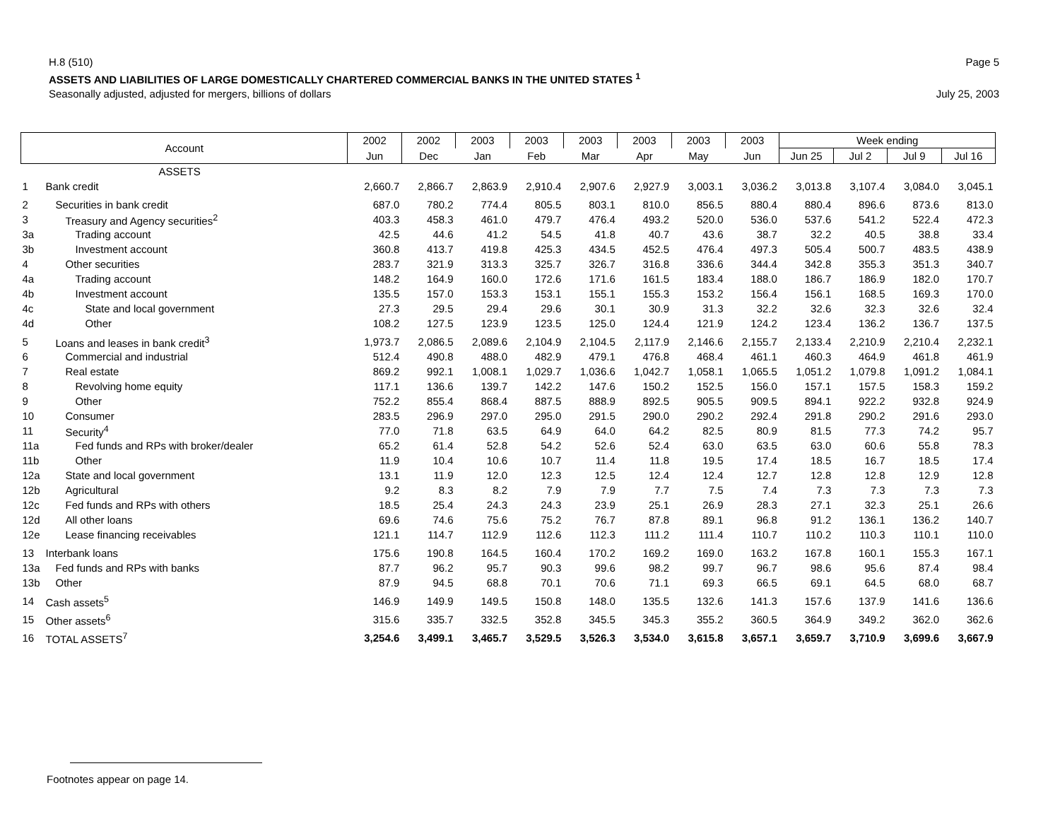H.8 (510) Page 5
ASSETS AND LIABILITIES OF LARGE DOMESTICALLY CHARTERED COMMERCIAL BANKS IN THE UNITED STATES <sup>1</sup>
Seasonally adjusted, adjusted for mergers, billions of dollars July 25, 2003
| Account | | 2002 | 2002 | 2003 | 2003 | 2003 | 2003 | 2003 | 2003 | Week ending | | | |
| --- | --- | --- | --- | --- | --- | --- | --- | --- | --- | --- | --- | --- | --- |
| | | Jun | Dec | Jan | Feb | Mar | Apr | May | Jun | Jun 25 | Jul 2 | Jul 9 | Jul 16 |
| | ASSETS | | | | | | | | | | | | |
| 1 | Bank credit | 2,660.7 | 2,866.7 | 2,863.9 | 2,910.4 | 2,907.6 | 2,927.9 | 3,003.1 | 3,036.2 | 3,013.8 | 3,107.4 | 3,084.0 | 3,045.1 |
| 2 | Securities in bank credit | 687.0 | 780.2 | 774.4 | 805.5 | 803.1 | 810.0 | 856.5 | 880.4 | 880.4 | 896.6 | 873.6 | 813.0 |
| 3 | Treasury and Agency securities<sup>2</sup> | 403.3 | 458.3 | 461.0 | 479.7 | 476.4 | 493.2 | 520.0 | 536.0 | 537.6 | 541.2 | 522.4 | 472.3 |
| 3a | Trading account | 42.5 | 44.6 | 41.2 | 54.5 | 41.8 | 40.7 | 43.6 | 38.7 | 32.2 | 40.5 | 38.8 | 33.4 |
| 3b | Investment account | 360.8 | 413.7 | 419.8 | 425.3 | 434.5 | 452.5 | 476.4 | 497.3 | 505.4 | 500.7 | 483.5 | 438.9 |
| 4 | Other securities | 283.7 | 321.9 | 313.3 | 325.7 | 326.7 | 316.8 | 336.6 | 344.4 | 342.8 | 355.3 | 351.3 | 340.7 |
| 4a | Trading account | 148.2 | 164.9 | 160.0 | 172.6 | 171.6 | 161.5 | 183.4 | 188.0 | 186.7 | 186.9 | 182.0 | 170.7 |
| 4b | Investment account | 135.5 | 157.0 | 153.3 | 153.1 | 155.1 | 155.3 | 153.2 | 156.4 | 156.1 | 168.5 | 169.3 | 170.0 |
| 4c | State and local government | 27.3 | 29.5 | 29.4 | 29.6 | 30.1 | 30.9 | 31.3 | 32.2 | 32.6 | 32.3 | 32.6 | 32.4 |
| 4d | Other | 108.2 | 127.5 | 123.9 | 123.5 | 125.0 | 124.4 | 121.9 | 124.2 | 123.4 | 136.2 | 136.7 | 137.5 |
| 5 | Loans and leases in bank credit<sup>3</sup> | 1,973.7 | 2,086.5 | 2,089.6 | 2,104.9 | 2,104.5 | 2,117.9 | 2,146.6 | 2,155.7 | 2,133.4 | 2,210.9 | 2,210.4 | 2,232.1 |
| 6 | Commercial and industrial | 512.4 | 490.8 | 488.0 | 482.9 | 479.1 | 476.8 | 468.4 | 461.1 | 460.3 | 464.9 | 461.8 | 461.9 |
| 7 | Real estate | 869.2 | 992.1 | 1,008.1 | 1,029.7 | 1,036.6 | 1,042.7 | 1,058.1 | 1,065.5 | 1,051.2 | 1,079.8 | 1,091.2 | 1,084.1 |
| 8 | Revolving home equity | 117.1 | 136.6 | 139.7 | 142.2 | 147.6 | 150.2 | 152.5 | 156.0 | 157.1 | 157.5 | 158.3 | 159.2 |
| 9 | Other | 752.2 | 855.4 | 868.4 | 887.5 | 888.9 | 892.5 | 905.5 | 909.5 | 894.1 | 922.2 | 932.8 | 924.9 |
| 10 | Consumer | 283.5 | 296.9 | 297.0 | 295.0 | 291.5 | 290.0 | 290.2 | 292.4 | 291.8 | 290.2 | 291.6 | 293.0 |
| 11 | Security<sup>4</sup> | 77.0 | 71.8 | 63.5 | 64.9 | 64.0 | 64.2 | 82.5 | 80.9 | 81.5 | 77.3 | 74.2 | 95.7 |
| 11a | Fed funds and RPs with broker/dealer | 65.2 | 61.4 | 52.8 | 54.2 | 52.6 | 52.4 | 63.0 | 63.5 | 63.0 | 60.6 | 55.8 | 78.3 |
| 11b | Other | 11.9 | 10.4 | 10.6 | 10.7 | 11.4 | 11.8 | 19.5 | 17.4 | 18.5 | 16.7 | 18.5 | 17.4 |
| 12a | State and local government | 13.1 | 11.9 | 12.0 | 12.3 | 12.5 | 12.4 | 12.4 | 12.7 | 12.8 | 12.8 | 12.9 | 12.8 |
| 12b | Agricultural | 9.2 | 8.3 | 8.2 | 7.9 | 7.9 | 7.7 | 7.5 | 7.4 | 7.3 | 7.3 | 7.3 | 7.3 |
| 12c | Fed funds and RPs with others | 18.5 | 25.4 | 24.3 | 24.3 | 23.9 | 25.1 | 26.9 | 28.3 | 27.1 | 32.3 | 25.1 | 26.6 |
| 12d | All other loans | 69.6 | 74.6 | 75.6 | 75.2 | 76.7 | 87.8 | 89.1 | 96.8 | 91.2 | 136.1 | 136.2 | 140.7 |
| 12e | Lease financing receivables | 121.1 | 114.7 | 112.9 | 112.6 | 112.3 | 111.2 | 111.4 | 110.7 | 110.2 | 110.3 | 110.1 | 110.0 |
| 13 | Interbank loans | 175.6 | 190.8 | 164.5 | 160.4 | 170.2 | 169.2 | 169.0 | 163.2 | 167.8 | 160.1 | 155.3 | 167.1 |
| 13a | Fed funds and RPs with banks | 87.7 | 96.2 | 95.7 | 90.3 | 99.6 | 98.2 | 99.7 | 96.7 | 98.6 | 95.6 | 87.4 | 98.4 |
| 13b | Other | 87.9 | 94.5 | 68.8 | 70.1 | 70.6 | 71.1 | 69.3 | 66.5 | 69.1 | 64.5 | 68.0 | 68.7 |
| 14 | Cash assets<sup>5</sup> | 146.9 | 149.9 | 149.5 | 150.8 | 148.0 | 135.5 | 132.6 | 141.3 | 157.6 | 137.9 | 141.6 | 136.6 |
| 15 | Other assets<sup>6</sup> | 315.6 | 335.7 | 332.5 | 352.8 | 345.5 | 345.3 | 355.2 | 360.5 | 364.9 | 349.2 | 362.0 | 362.6 |
| 16 | TOTAL ASSETS<sup>7</sup> | 3,254.6 | 3,499.1 | 3,465.7 | 3,529.5 | 3,526.3 | 3,534.0 | 3,615.8 | 3,657.1 | 3,659.7 | 3,710.9 | 3,699.6 | 3,667.9 |
Footnotes appear on page 14.